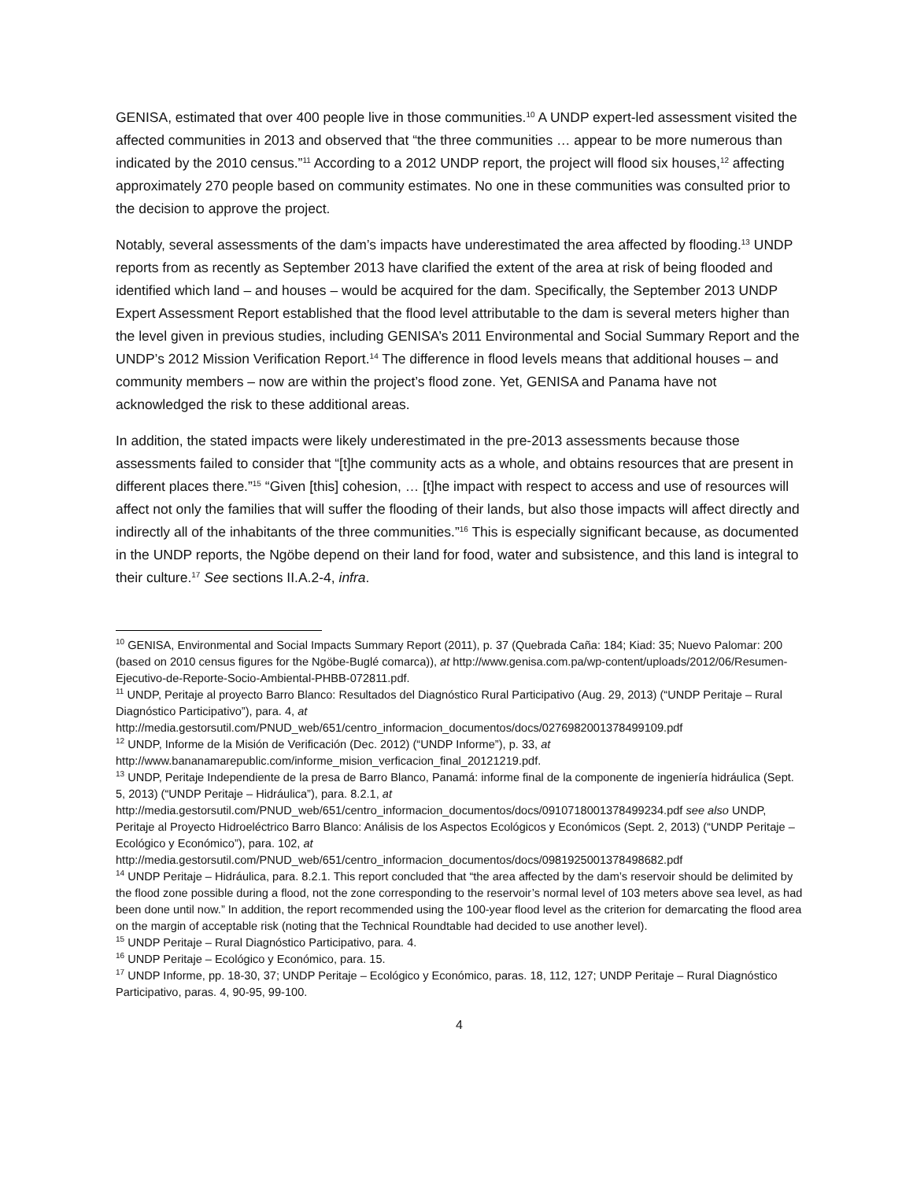GENISA, estimated that over 400 people live in those communities.<sup>10</sup> A UNDP expert-led assessment visited the affected communities in 2013 and observed that “the three communities … appear to be more numerous than indicated by the 2010 census.”<sup>11</sup> According to a 2012 UNDP report, the project will flood six houses,<sup>12</sup> affecting approximately 270 people based on community estimates. No one in these communities was consulted prior to the decision to approve the project.
Notably, several assessments of the dam’s impacts have underestimated the area affected by flooding.<sup>13</sup> UNDP reports from as recently as September 2013 have clarified the extent of the area at risk of being flooded and identified which land – and houses – would be acquired for the dam. Specifically, the September 2013 UNDP Expert Assessment Report established that the flood level attributable to the dam is several meters higher than the level given in previous studies, including GENISA’s 2011 Environmental and Social Summary Report and the UNDP’s 2012 Mission Verification Report.<sup>14</sup> The difference in flood levels means that additional houses – and community members – now are within the project’s flood zone. Yet, GENISA and Panama have not acknowledged the risk to these additional areas.
In addition, the stated impacts were likely underestimated in the pre-2013 assessments because those assessments failed to consider that “[t]he community acts as a whole, and obtains resources that are present in different places there.”<sup>15</sup> “Given [this] cohesion, … [t]he impact with respect to access and use of resources will affect not only the families that will suffer the flooding of their lands, but also those impacts will affect directly and indirectly all of the inhabitants of the three communities.”<sup>16</sup> This is especially significant because, as documented in the UNDP reports, the Ngöbe depend on their land for food, water and subsistence, and this land is integral to their culture.<sup>17</sup> See sections II.A.2-4, infra.
<sup>10</sup> GENISA, Environmental and Social Impacts Summary Report (2011), p. 37 (Quebrada Caña: 184; Kiad: 35; Nuevo Palomar: 200 (based on 2010 census figures for the Ngöbe-Buglé comarca)), at http://www.genisa.com.pa/wp-content/uploads/2012/06/Resumen-Ejecutivo-de-Reporte-Socio-Ambiental-PHBB-072811.pdf.
<sup>11</sup> UNDP, Peritaje al proyecto Barro Blanco: Resultados del Diagnóstico Rural Participativo (Aug. 29, 2013) (“UNDP Peritaje – Rural Diagnóstico Participativo”), para. 4, at
http://media.gestorsutil.com/PNUD_web/651/centro_informacion_documentos/docs/0276982001378499109.pdf
<sup>12</sup> UNDP, Informe de la Misión de Verificación (Dec. 2012) (“UNDP Informe”), p. 33, at
http://www.bananamarepublic.com/informe_mision_verficacion_final_20121219.pdf.
<sup>13</sup> UNDP, Peritaje Independiente de la presa de Barro Blanco, Panamá: informe final de la componente de ingeniería hidráulica (Sept. 5, 2013) (“UNDP Peritaje – Hidráulica”), para. 8.2.1, at
http://media.gestorsutil.com/PNUD_web/651/centro_informacion_documentos/docs/0910718001378499234.pdf see also UNDP, Peritaje al Proyecto Hidroeléctrico Barro Blanco: Análisis de los Aspectos Ecológicos y Económicos (Sept. 2, 2013) (“UNDP Peritaje – Ecológico y Económico”), para. 102, at
http://media.gestorsutil.com/PNUD_web/651/centro_informacion_documentos/docs/0981925001378498682.pdf
<sup>14</sup> UNDP Peritaje – Hidráulica, para. 8.2.1. This report concluded that “the area affected by the dam’s reservoir should be delimited by the flood zone possible during a flood, not the zone corresponding to the reservoir’s normal level of 103 meters above sea level, as had been done until now.” In addition, the report recommended using the 100-year flood level as the criterion for demarcating the flood area on the margin of acceptable risk (noting that the Technical Roundtable had decided to use another level).
<sup>15</sup> UNDP Peritaje – Rural Diagnóstico Participativo, para. 4.
<sup>16</sup> UNDP Peritaje – Ecológico y Económico, para. 15.
<sup>17</sup> UNDP Informe, pp. 18-30, 37; UNDP Peritaje – Ecológico y Económico, paras. 18, 112, 127; UNDP Peritaje – Rural Diagnóstico Participativo, paras. 4, 90-95, 99-100.
4